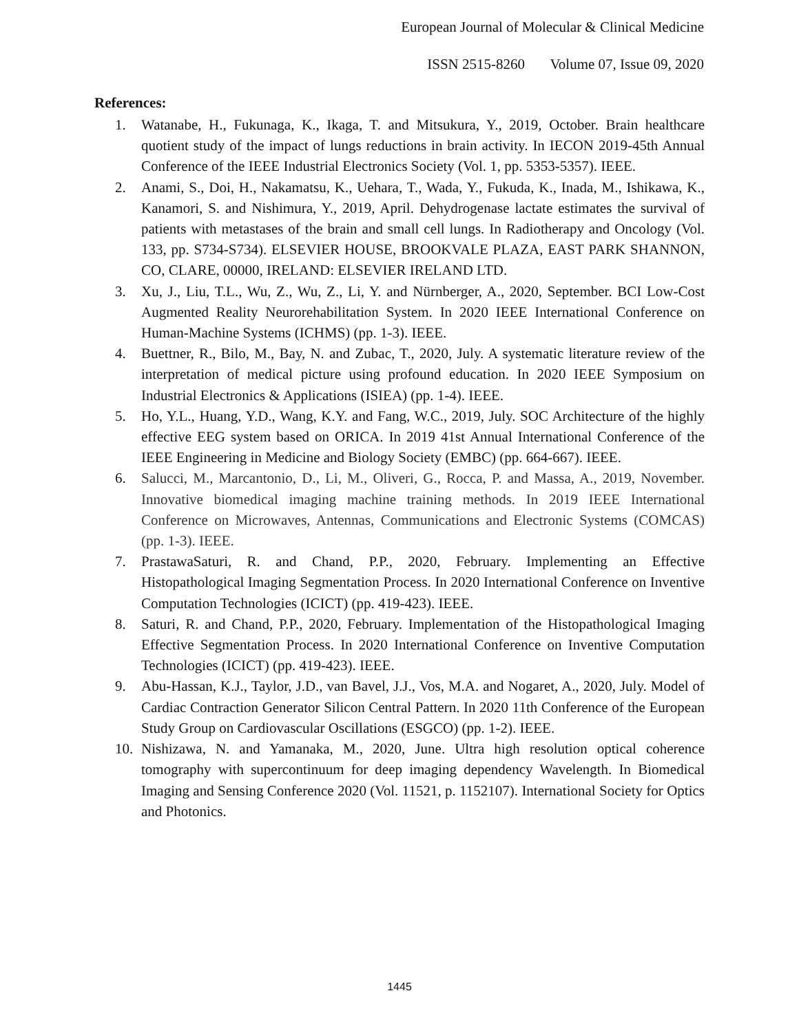European Journal of Molecular & Clinical Medicine
ISSN 2515-8260 Volume 07, Issue 09, 2020
References:
1. Watanabe, H., Fukunaga, K., Ikaga, T. and Mitsukura, Y., 2019, October. Brain healthcare quotient study of the impact of lungs reductions in brain activity. In IECON 2019-45th Annual Conference of the IEEE Industrial Electronics Society (Vol. 1, pp. 5353-5357). IEEE.
2. Anami, S., Doi, H., Nakamatsu, K., Uehara, T., Wada, Y., Fukuda, K., Inada, M., Ishikawa, K., Kanamori, S. and Nishimura, Y., 2019, April. Dehydrogenase lactate estimates the survival of patients with metastases of the brain and small cell lungs. In Radiotherapy and Oncology (Vol. 133, pp. S734-S734). ELSEVIER HOUSE, BROOKVALE PLAZA, EAST PARK SHANNON, CO, CLARE, 00000, IRELAND: ELSEVIER IRELAND LTD.
3. Xu, J., Liu, T.L., Wu, Z., Wu, Z., Li, Y. and Nürnberger, A., 2020, September. BCI Low-Cost Augmented Reality Neurorehabilitation System. In 2020 IEEE International Conference on Human-Machine Systems (ICHMS) (pp. 1-3). IEEE.
4. Buettner, R., Bilo, M., Bay, N. and Zubac, T., 2020, July. A systematic literature review of the interpretation of medical picture using profound education. In 2020 IEEE Symposium on Industrial Electronics & Applications (ISIEA) (pp. 1-4). IEEE.
5. Ho, Y.L., Huang, Y.D., Wang, K.Y. and Fang, W.C., 2019, July. SOC Architecture of the highly effective EEG system based on ORICA. In 2019 41st Annual International Conference of the IEEE Engineering in Medicine and Biology Society (EMBC) (pp. 664-667). IEEE.
6. Salucci, M., Marcantonio, D., Li, M., Oliveri, G., Rocca, P. and Massa, A., 2019, November. Innovative biomedical imaging machine training methods. In 2019 IEEE International Conference on Microwaves, Antennas, Communications and Electronic Systems (COMCAS) (pp. 1-3). IEEE.
7. PrastawaSaturi, R. and Chand, P.P., 2020, February. Implementing an Effective Histopathological Imaging Segmentation Process. In 2020 International Conference on Inventive Computation Technologies (ICICT) (pp. 419-423). IEEE.
8. Saturi, R. and Chand, P.P., 2020, February. Implementation of the Histopathological Imaging Effective Segmentation Process. In 2020 International Conference on Inventive Computation Technologies (ICICT) (pp. 419-423). IEEE.
9. Abu-Hassan, K.J., Taylor, J.D., van Bavel, J.J., Vos, M.A. and Nogaret, A., 2020, July. Model of Cardiac Contraction Generator Silicon Central Pattern. In 2020 11th Conference of the European Study Group on Cardiovascular Oscillations (ESGCO) (pp. 1-2). IEEE.
10. Nishizawa, N. and Yamanaka, M., 2020, June. Ultra high resolution optical coherence tomography with supercontinuum for deep imaging dependency Wavelength. In Biomedical Imaging and Sensing Conference 2020 (Vol. 11521, p. 1152107). International Society for Optics and Photonics.
1445